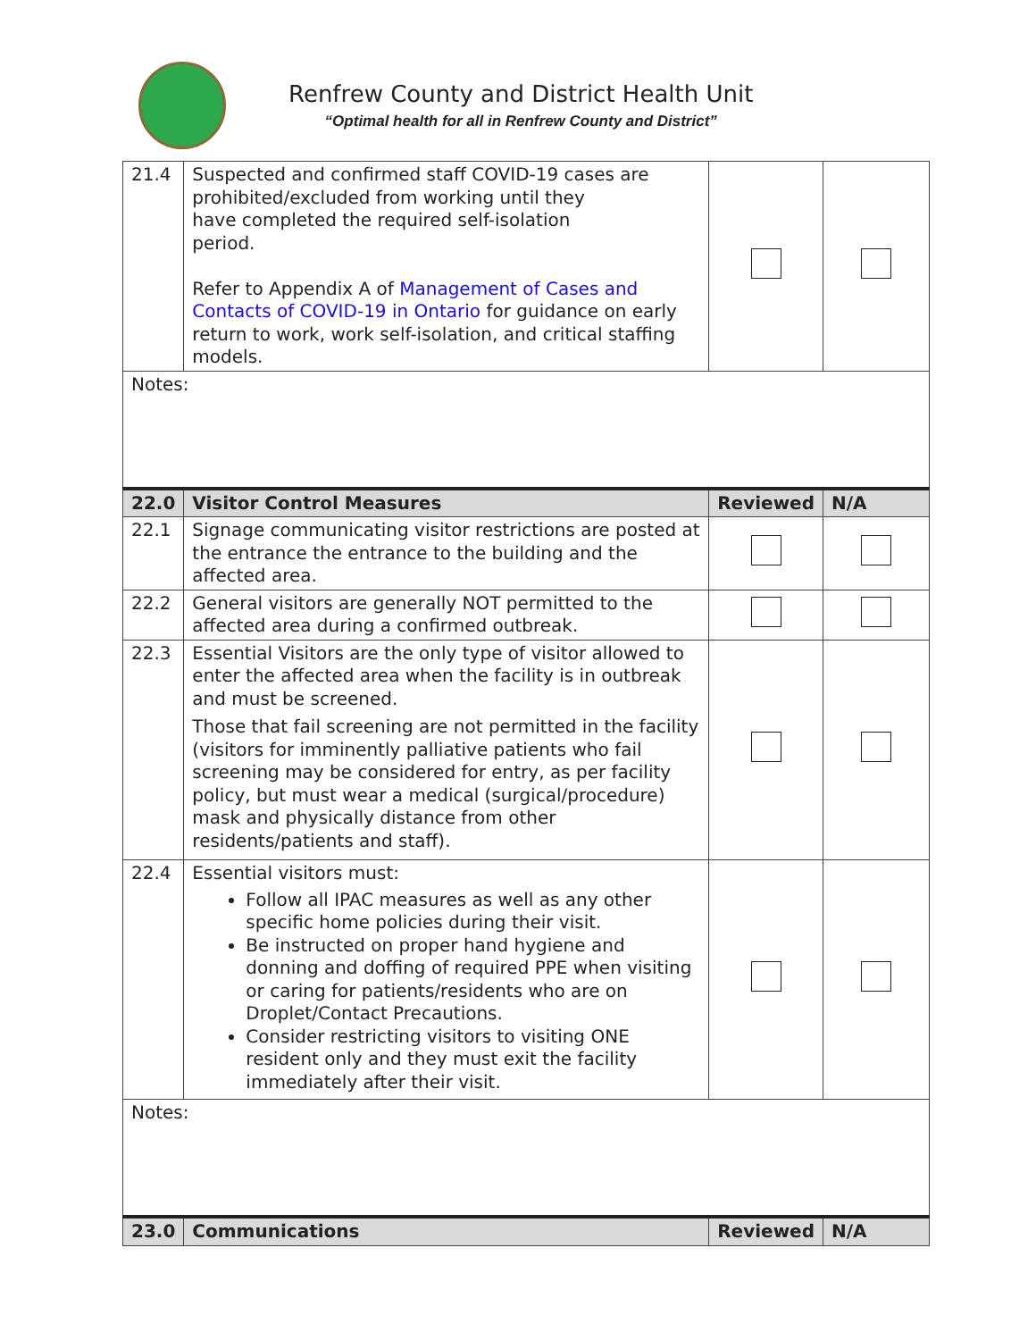Renfrew County and District Health Unit
“Optimal health for all in Renfrew County and District”
| 21.4 | Suspected and confirmed staff COVID-19 cases are prohibited/excluded from working until they have completed the required self-isolation period. Refer to Appendix A of Management of Cases and Contacts of COVID-19 in Ontario for guidance on early return to work, work self-isolation, and critical staffing models. | | |
| Notes: | | | |
| 22.0 | Visitor Control Measures | Reviewed | N/A |
| 22.1 | Signage communicating visitor restrictions are posted at the entrance the entrance to the building and the affected area. | | |
| 22.2 | General visitors are generally NOT permitted to the affected area during a confirmed outbreak. | | |
| 22.3 | Essential Visitors are the only type of visitor allowed to enter the affected area when the facility is in outbreak and must be screened. Those that fail screening are not permitted in the facility (visitors for imminently palliative patients who fail screening may be considered for entry, as per facility policy, but must wear a medical (surgical/procedure) mask and physically distance from other residents/patients and staff). | | |
| 22.4 | Essential visitors must: Follow all IPAC measures as well as any other specific home policies during their visit. Be instructed on proper hand hygiene and donning and doffing of required PPE when visiting or caring for patients/residents who are on Droplet/Contact Precautions. Consider restricting visitors to visiting ONE resident only and they must exit the facility immediately after their visit. | | |
| Notes: | | | |
| 23.0 | Communications | Reviewed | N/A |